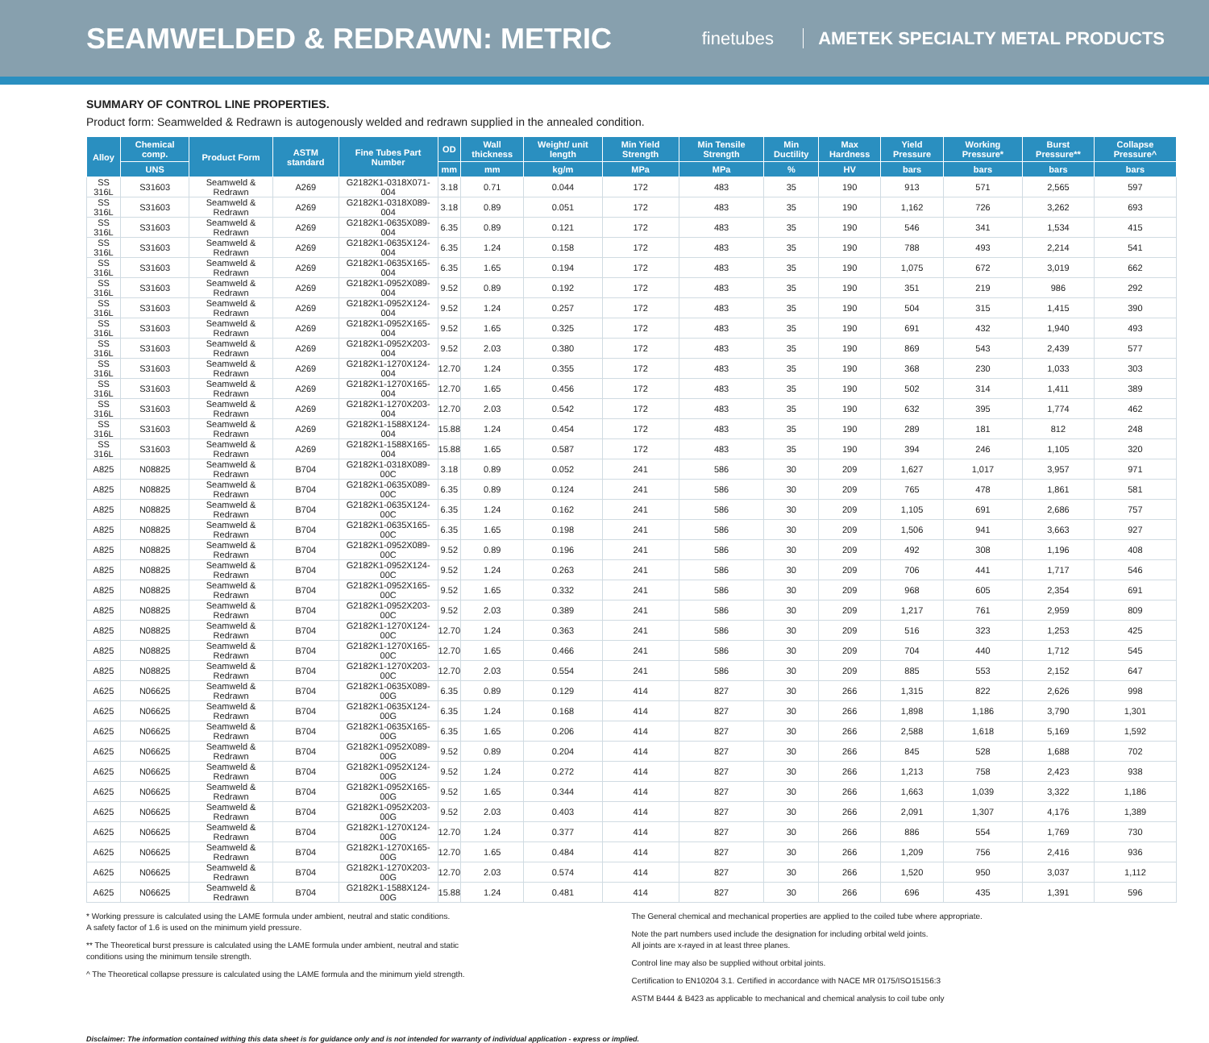SEAMWELDED & REDRAWN: METRIC
finetubes AMETEK SPECIALTY METAL PRODUCTS
SUMMARY OF CONTROL LINE PROPERTIES.
Product form: Seamwelded & Redrawn is autogenously welded and redrawn supplied in the annealed condition.
| Alloy | Chemical comp. | Product Form | ASTM standard | Fine Tubes Part Number | OD | Wall thickness | Weight/ unit length | Min Yield Strength | Min Tensile Strength | Min Ductility | Max Hardness | Yield Pressure | Working Pressure* | Burst Pressure** | Collapse Pressure^ |
| --- | --- | --- | --- | --- | --- | --- | --- | --- | --- | --- | --- | --- | --- | --- | --- |
| | UNS | | | | mm | mm | kg/m | MPa | MPa | % | HV | bars | bars | bars | bars |
| SS 316L | S31603 | Seamweld & Redrawn | A269 | G2182K1-0318X071-004 | 3.18 | 0.71 | 0.044 | 172 | 483 | 35 | 190 | 913 | 571 | 2,565 | 597 |
| SS 316L | S31603 | Seamweld & Redrawn | A269 | G2182K1-0318X089-004 | 3.18 | 0.89 | 0.051 | 172 | 483 | 35 | 190 | 1,162 | 726 | 3,262 | 693 |
| SS 316L | S31603 | Seamweld & Redrawn | A269 | G2182K1-0635X089-004 | 6.35 | 0.89 | 0.121 | 172 | 483 | 35 | 190 | 546 | 341 | 1,534 | 415 |
| SS 316L | S31603 | Seamweld & Redrawn | A269 | G2182K1-0635X124-004 | 6.35 | 1.24 | 0.158 | 172 | 483 | 35 | 190 | 788 | 493 | 2,214 | 541 |
| SS 316L | S31603 | Seamweld & Redrawn | A269 | G2182K1-0635X165-004 | 6.35 | 1.65 | 0.194 | 172 | 483 | 35 | 190 | 1,075 | 672 | 3,019 | 662 |
| SS 316L | S31603 | Seamweld & Redrawn | A269 | G2182K1-0952X089-004 | 9.52 | 0.89 | 0.192 | 172 | 483 | 35 | 190 | 351 | 219 | 986 | 292 |
| SS 316L | S31603 | Seamweld & Redrawn | A269 | G2182K1-0952X124-004 | 9.52 | 1.24 | 0.257 | 172 | 483 | 35 | 190 | 504 | 315 | 1,415 | 390 |
| SS 316L | S31603 | Seamweld & Redrawn | A269 | G2182K1-0952X165-004 | 9.52 | 1.65 | 0.325 | 172 | 483 | 35 | 190 | 691 | 432 | 1,940 | 493 |
| SS 316L | S31603 | Seamweld & Redrawn | A269 | G2182K1-0952X203-004 | 9.52 | 2.03 | 0.380 | 172 | 483 | 35 | 190 | 869 | 543 | 2,439 | 577 |
| SS 316L | S31603 | Seamweld & Redrawn | A269 | G2182K1-1270X124-004 | 12.70 | 1.24 | 0.355 | 172 | 483 | 35 | 190 | 368 | 230 | 1,033 | 303 |
| SS 316L | S31603 | Seamweld & Redrawn | A269 | G2182K1-1270X165-004 | 12.70 | 1.65 | 0.456 | 172 | 483 | 35 | 190 | 502 | 314 | 1,411 | 389 |
| SS 316L | S31603 | Seamweld & Redrawn | A269 | G2182K1-1270X203-004 | 12.70 | 2.03 | 0.542 | 172 | 483 | 35 | 190 | 632 | 395 | 1,774 | 462 |
| SS 316L | S31603 | Seamweld & Redrawn | A269 | G2182K1-1588X124-004 | 15.88 | 1.24 | 0.454 | 172 | 483 | 35 | 190 | 289 | 181 | 812 | 248 |
| SS 316L | S31603 | Seamweld & Redrawn | A269 | G2182K1-1588X165-004 | 15.88 | 1.65 | 0.587 | 172 | 483 | 35 | 190 | 394 | 246 | 1,105 | 320 |
| A825 | N08825 | Seamweld & Redrawn | B704 | G2182K1-0318X089-00C | 3.18 | 0.89 | 0.052 | 241 | 586 | 30 | 209 | 1,627 | 1,017 | 3,957 | 971 |
| A825 | N08825 | Seamweld & Redrawn | B704 | G2182K1-0635X089-00C | 6.35 | 0.89 | 0.124 | 241 | 586 | 30 | 209 | 765 | 478 | 1,861 | 581 |
| A825 | N08825 | Seamweld & Redrawn | B704 | G2182K1-0635X124-00C | 6.35 | 1.24 | 0.162 | 241 | 586 | 30 | 209 | 1,105 | 691 | 2,686 | 757 |
| A825 | N08825 | Seamweld & Redrawn | B704 | G2182K1-0635X165-00C | 6.35 | 1.65 | 0.198 | 241 | 586 | 30 | 209 | 1,506 | 941 | 3,663 | 927 |
| A825 | N08825 | Seamweld & Redrawn | B704 | G2182K1-0952X089-00C | 9.52 | 0.89 | 0.196 | 241 | 586 | 30 | 209 | 492 | 308 | 1,196 | 408 |
| A825 | N08825 | Seamweld & Redrawn | B704 | G2182K1-0952X124-00C | 9.52 | 1.24 | 0.263 | 241 | 586 | 30 | 209 | 706 | 441 | 1,717 | 546 |
| A825 | N08825 | Seamweld & Redrawn | B704 | G2182K1-0952X165-00C | 9.52 | 1.65 | 0.332 | 241 | 586 | 30 | 209 | 968 | 605 | 2,354 | 691 |
| A825 | N08825 | Seamweld & Redrawn | B704 | G2182K1-0952X203-00C | 9.52 | 2.03 | 0.389 | 241 | 586 | 30 | 209 | 1,217 | 761 | 2,959 | 809 |
| A825 | N08825 | Seamweld & Redrawn | B704 | G2182K1-1270X124-00C | 12.70 | 1.24 | 0.363 | 241 | 586 | 30 | 209 | 516 | 323 | 1,253 | 425 |
| A825 | N08825 | Seamweld & Redrawn | B704 | G2182K1-1270X165-00C | 12.70 | 1.65 | 0.466 | 241 | 586 | 30 | 209 | 704 | 440 | 1,712 | 545 |
| A825 | N08825 | Seamweld & Redrawn | B704 | G2182K1-1270X203-00C | 12.70 | 2.03 | 0.554 | 241 | 586 | 30 | 209 | 885 | 553 | 2,152 | 647 |
| A625 | N06625 | Seamweld & Redrawn | B704 | G2182K1-0635X089-00G | 6.35 | 0.89 | 0.129 | 414 | 827 | 30 | 266 | 1,315 | 822 | 2,626 | 998 |
| A625 | N06625 | Seamweld & Redrawn | B704 | G2182K1-0635X124-00G | 6.35 | 1.24 | 0.168 | 414 | 827 | 30 | 266 | 1,898 | 1,186 | 3,790 | 1,301 |
| A625 | N06625 | Seamweld & Redrawn | B704 | G2182K1-0635X165-00G | 6.35 | 1.65 | 0.206 | 414 | 827 | 30 | 266 | 2,588 | 1,618 | 5,169 | 1,592 |
| A625 | N06625 | Seamweld & Redrawn | B704 | G2182K1-0952X089-00G | 9.52 | 0.89 | 0.204 | 414 | 827 | 30 | 266 | 845 | 528 | 1,688 | 702 |
| A625 | N06625 | Seamweld & Redrawn | B704 | G2182K1-0952X124-00G | 9.52 | 1.24 | 0.272 | 414 | 827 | 30 | 266 | 1,213 | 758 | 2,423 | 938 |
| A625 | N06625 | Seamweld & Redrawn | B704 | G2182K1-0952X165-00G | 9.52 | 1.65 | 0.344 | 414 | 827 | 30 | 266 | 1,663 | 1,039 | 3,322 | 1,186 |
| A625 | N06625 | Seamweld & Redrawn | B704 | G2182K1-0952X203-00G | 9.52 | 2.03 | 0.403 | 414 | 827 | 30 | 266 | 2,091 | 1,307 | 4,176 | 1,389 |
| A625 | N06625 | Seamweld & Redrawn | B704 | G2182K1-1270X124-00G | 12.70 | 1.24 | 0.377 | 414 | 827 | 30 | 266 | 886 | 554 | 1,769 | 730 |
| A625 | N06625 | Seamweld & Redrawn | B704 | G2182K1-1270X165-00G | 12.70 | 1.65 | 0.484 | 414 | 827 | 30 | 266 | 1,209 | 756 | 2,416 | 936 |
| A625 | N06625 | Seamweld & Redrawn | B704 | G2182K1-1270X203-00G | 12.70 | 2.03 | 0.574 | 414 | 827 | 30 | 266 | 1,520 | 950 | 3,037 | 1,112 |
| A625 | N06625 | Seamweld & Redrawn | B704 | G2182K1-1588X124-00G | 15.88 | 1.24 | 0.481 | 414 | 827 | 30 | 266 | 696 | 435 | 1,391 | 596 |
* Working pressure is calculated using the LAME formula under ambient, neutral and static conditions.
A safety factor of 1.6 is used on the minimum yield pressure.
** The Theoretical burst pressure is calculated using the LAME formula under ambient, neutral and static
conditions using the minimum tensile strength.
^ The Theoretical collapse pressure is calculated using the LAME formula and the minimum yield strength.
The General chemical and mechanical properties are applied to the coiled tube where appropriate.
Note the part numbers used include the designation for including orbital weld joints.
All joints are x-rayed in at least three planes.
Control line may also be supplied without orbital joints.
Certification to EN10204 3.1. Certified in accordance with NACE MR 0175/ISO15156:3
ASTM B444 & B423 as applicable to mechanical and chemical analysis to coil tube only
Disclaimer: The information contained withing this data sheet is for guidance only and is not intended for warranty of individual application - express or implied.